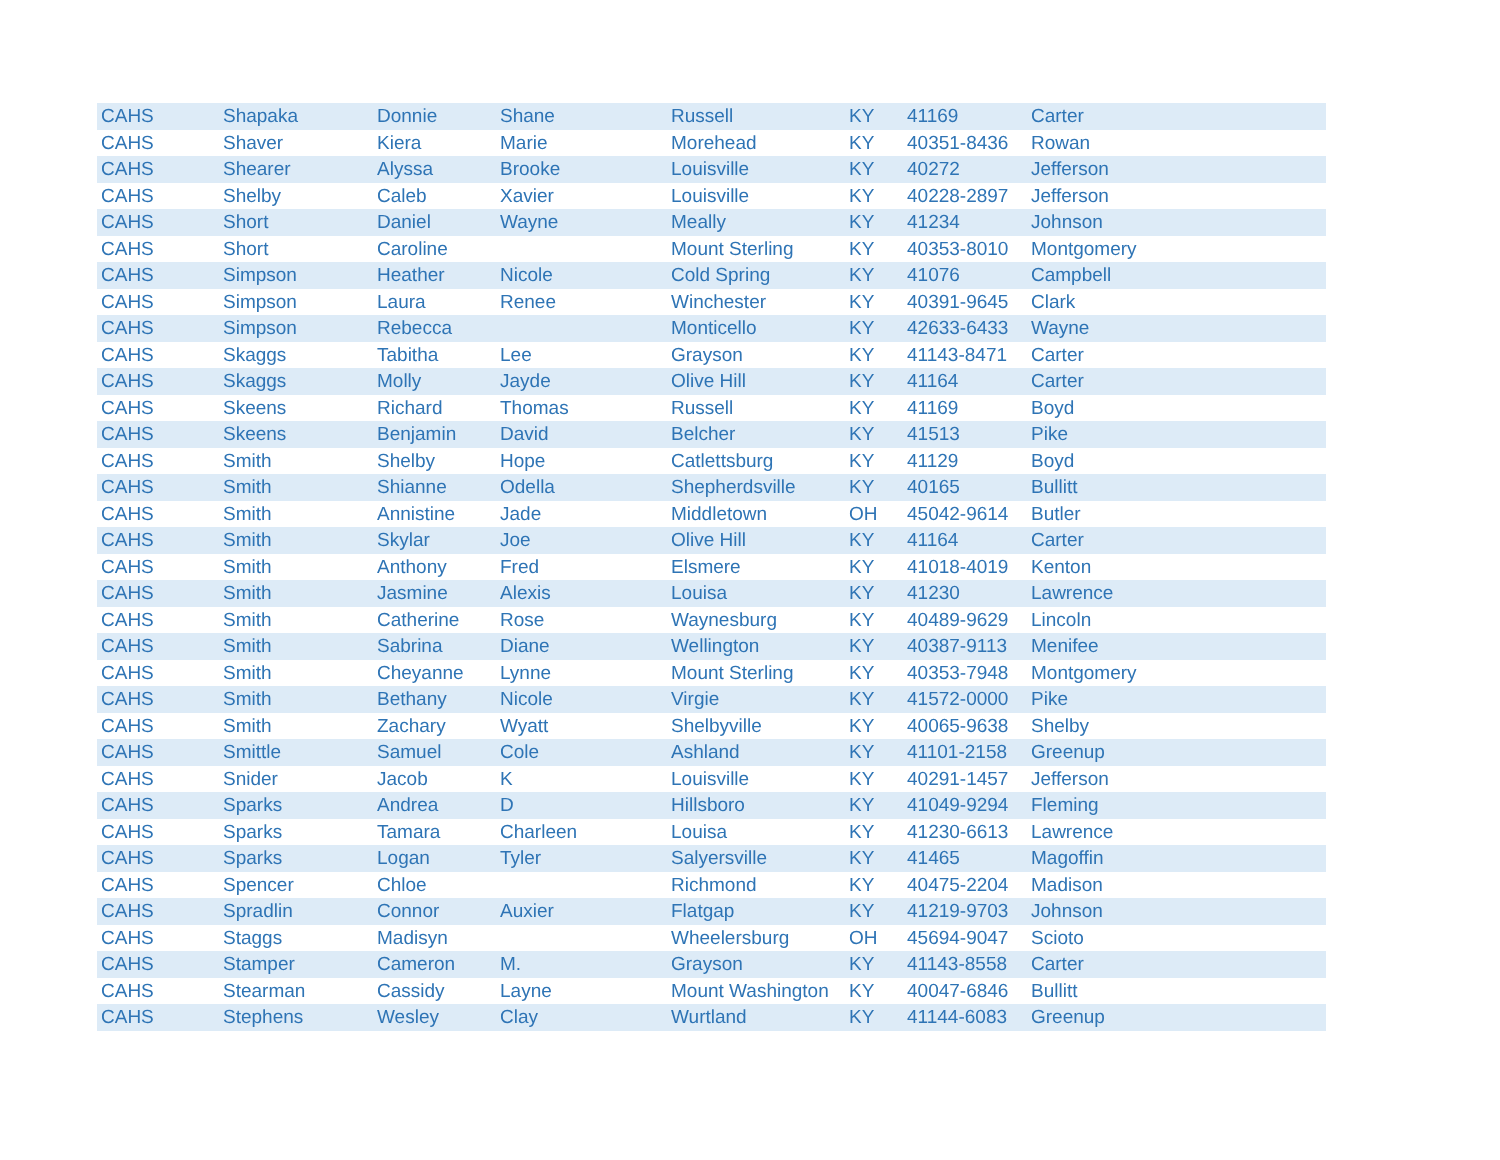| CAHS | Shapaka | Donnie | Shane | Russell | KY | 41169 | Carter |
| CAHS | Shaver | Kiera | Marie | Morehead | KY | 40351-8436 | Rowan |
| CAHS | Shearer | Alyssa | Brooke | Louisville | KY | 40272 | Jefferson |
| CAHS | Shelby | Caleb | Xavier | Louisville | KY | 40228-2897 | Jefferson |
| CAHS | Short | Daniel | Wayne | Meally | KY | 41234 | Johnson |
| CAHS | Short | Caroline | | Mount Sterling | KY | 40353-8010 | Montgomery |
| CAHS | Simpson | Heather | Nicole | Cold Spring | KY | 41076 | Campbell |
| CAHS | Simpson | Laura | Renee | Winchester | KY | 40391-9645 | Clark |
| CAHS | Simpson | Rebecca | | Monticello | KY | 42633-6433 | Wayne |
| CAHS | Skaggs | Tabitha | Lee | Grayson | KY | 41143-8471 | Carter |
| CAHS | Skaggs | Molly | Jayde | Olive Hill | KY | 41164 | Carter |
| CAHS | Skeens | Richard | Thomas | Russell | KY | 41169 | Boyd |
| CAHS | Skeens | Benjamin | David | Belcher | KY | 41513 | Pike |
| CAHS | Smith | Shelby | Hope | Catlettsburg | KY | 41129 | Boyd |
| CAHS | Smith | Shianne | Odella | Shepherdsville | KY | 40165 | Bullitt |
| CAHS | Smith | Annistine | Jade | Middletown | OH | 45042-9614 | Butler |
| CAHS | Smith | Skylar | Joe | Olive Hill | KY | 41164 | Carter |
| CAHS | Smith | Anthony | Fred | Elsmere | KY | 41018-4019 | Kenton |
| CAHS | Smith | Jasmine | Alexis | Louisa | KY | 41230 | Lawrence |
| CAHS | Smith | Catherine | Rose | Waynesburg | KY | 40489-9629 | Lincoln |
| CAHS | Smith | Sabrina | Diane | Wellington | KY | 40387-9113 | Menifee |
| CAHS | Smith | Cheyanne | Lynne | Mount Sterling | KY | 40353-7948 | Montgomery |
| CAHS | Smith | Bethany | Nicole | Virgie | KY | 41572-0000 | Pike |
| CAHS | Smith | Zachary | Wyatt | Shelbyville | KY | 40065-9638 | Shelby |
| CAHS | Smittle | Samuel | Cole | Ashland | KY | 41101-2158 | Greenup |
| CAHS | Snider | Jacob | K | Louisville | KY | 40291-1457 | Jefferson |
| CAHS | Sparks | Andrea | D | Hillsboro | KY | 41049-9294 | Fleming |
| CAHS | Sparks | Tamara | Charleen | Louisa | KY | 41230-6613 | Lawrence |
| CAHS | Sparks | Logan | Tyler | Salyersville | KY | 41465 | Magoffin |
| CAHS | Spencer | Chloe | | Richmond | KY | 40475-2204 | Madison |
| CAHS | Spradlin | Connor | Auxier | Flatgap | KY | 41219-9703 | Johnson |
| CAHS | Staggs | Madisyn | | Wheelersburg | OH | 45694-9047 | Scioto |
| CAHS | Stamper | Cameron | M. | Grayson | KY | 41143-8558 | Carter |
| CAHS | Stearman | Cassidy | Layne | Mount Washington | KY | 40047-6846 | Bullitt |
| CAHS | Stephens | Wesley | Clay | Wurtland | KY | 41144-6083 | Greenup |